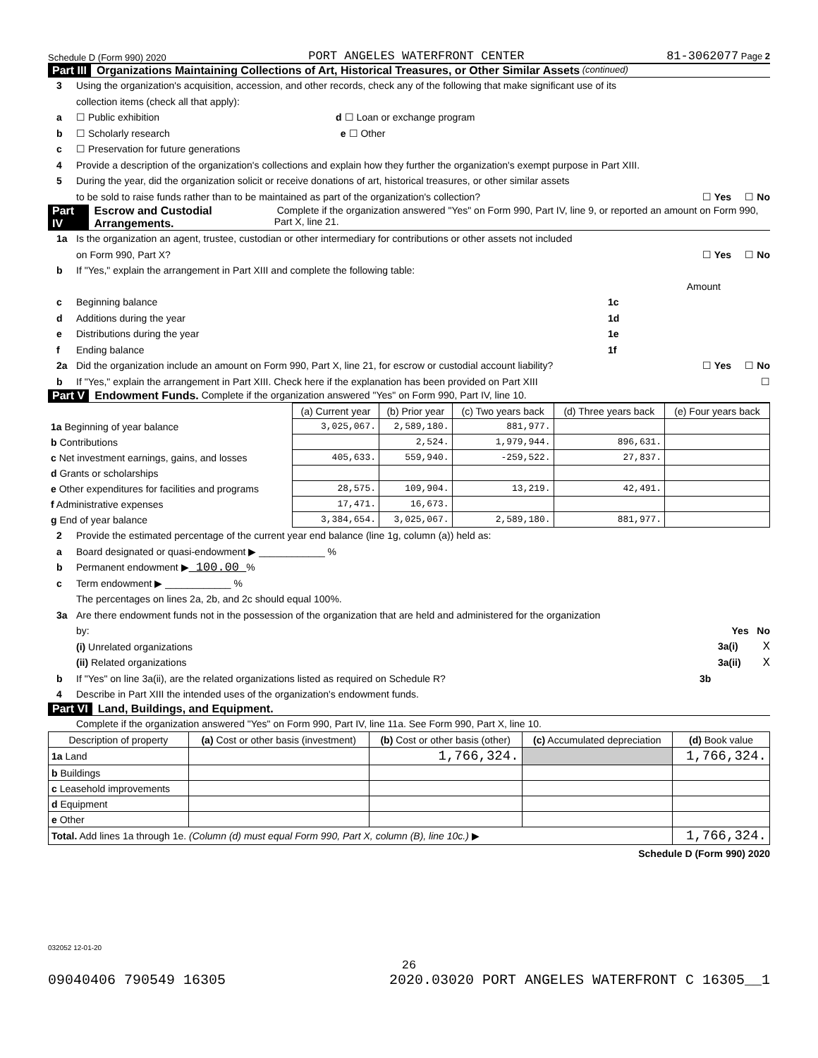Schedule D (Form 990) 2020 PORT ANGELES WATERFRONT CENTER 81-3062077 Page 2
Part III Organizations Maintaining Collections of Art, Historical Treasures, or Other Similar Assets (continued)
3 Using the organization's acquisition, accession, and other records, check any of the following that make significant use of its
collection items (check all that apply):
a ☐ Public exhibition d ☐ Loan or exchange program
b ☐ Scholarly research e ☐ Other
c ☐ Preservation for future generations
4 Provide a description of the organization's collections and explain how they further the organization's exempt purpose in Part XIII.
5 During the year, did the organization solicit or receive donations of art, historical treasures, or other similar assets
to be sold to raise funds rather than to be maintained as part of the organization's collection? ☐ Yes ☐ No
Part IV Escrow and Custodial Arrangements. Complete if the organization answered "Yes" on Form 990, Part IV, line 9, or reported an amount on Form 990, Part X, line 21.
1a Is the organization an agent, trustee, custodian or other intermediary for contributions or other assets not included
on Form 990, Part X? ☐ Yes ☐ No
b If "Yes," explain the arrangement in Part XIII and complete the following table:
Amount
c Beginning balance 1c
d Additions during the year 1d
e Distributions during the year 1e
f Ending balance 1f
2a Did the organization include an amount on Form 990, Part X, line 21, for escrow or custodial account liability? ☐ Yes ☐ No
b If "Yes," explain the arrangement in Part XIII. Check here if the explanation has been provided on Part XIII ☐
Part V Endowment Funds. Complete if the organization answered "Yes" on Form 990, Part IV, line 10.
| | (a) Current year | (b) Prior year | (c) Two years back | (d) Three years back | (e) Four years back |
| --- | --- | --- | --- | --- | --- |
| 1a Beginning of year balance | 3,025,067. | 2,589,180. | 881,977. | | |
| b Contributions | | 2,524. | 1,979,944. | 896,631. | |
| c Net investment earnings, gains, and losses | 405,633. | 559,940. | -259,522. | 27,837. | |
| d Grants or scholarships | | | | | |
| e Other expenditures for facilities and programs | 28,575. | 109,904. | 13,219. | 42,491. | |
| f Administrative expenses | 17,471. | 16,673. | | | |
| g End of year balance | 3,384,654. | 3,025,067. | 2,589,180. | 881,977. | |
2 Provide the estimated percentage of the current year end balance (line 1g, column (a)) held as:
a Board designated or quasi-endowment ▶ ____________ %
b Permanent endowment ▶ 100.00 %
c Term endowment ▶ ____________ %
The percentages on lines 2a, 2b, and 2c should equal 100%.
3a Are there endowment funds not in the possession of the organization that are held and administered for the organization
by: Yes No
(i) Unrelated organizations 3a(i) X
(ii) Related organizations 3a(ii) X
b If "Yes" on line 3a(ii), are the related organizations listed as required on Schedule R? 3b
4 Describe in Part XIII the intended uses of the organization's endowment funds.
Part VI Land, Buildings, and Equipment.
Complete if the organization answered "Yes" on Form 990, Part IV, line 11a. See Form 990, Part X, line 10.
| Description of property | (a) Cost or other basis (investment) | (b) Cost or other basis (other) | (c) Accumulated depreciation | (d) Book value |
| --- | --- | --- | --- | --- |
| 1a Land | | 1,766,324. | | 1,766,324. |
| b Buildings | | | | |
| c Leasehold improvements | | | | |
| d Equipment | | | | |
| e Other | | | | |
| Total. Add lines 1a through 1e. (Column (d) must equal Form 990, Part X, column (B), line 10c.) ▶ | | | | 1,766,324. |
Schedule D (Form 990) 2020
032052 12-01-20
26
09040406 790549 16305 2020.03020 PORT ANGELES WATERFRONT C 16305__1